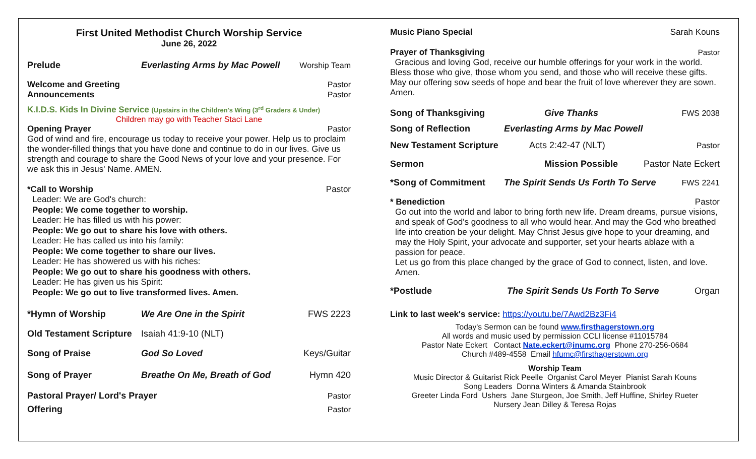First United Methodist Church Worship Service
June 26, 2022
Prelude Everlasting Arms by Mac Powell Worship Team
Welcome and Greeting Pastor
Announcements Pastor
K.I.D.S. Kids In Divine Service (Upstairs in the Children's Wing (3<sup>rd</sup> Graders & Under)
Children may go with Teacher Staci Lane
Opening Prayer Pastor
God of wind and fire, encourage us today to receive your power. Help us to proclaim the wonder-filled things that you have done and continue to do in our lives. Give us strength and courage to share the Good News of your love and your presence. For we ask this in Jesus' Name. AMEN.
*Call to Worship Pastor
Leader: We are God's church:
People: We come together to worship.
Leader: He has filled us with his power:
People: We go out to share his love with others.
Leader: He has called us into his family:
People: We come together to share our lives.
Leader: He has showered us with his riches:
People: We go out to share his goodness with others.
Leader: He has given us his Spirit:
People: We go out to live transformed lives. Amen.
*Hymn of Worship We Are One in the Spirit FWS 2223
Old Testament Scripture Isaiah 41:9-10 (NLT)
Song of Praise God So Loved Keys/Guitar
Song of Prayer Breathe On Me, Breath of God Hymn 420
Pastoral Prayer/ Lord's Prayer Pastor
Offering Pastor
Music Piano Special Sarah Kouns
Prayer of Thanksgiving Pastor
Gracious and loving God, receive our humble offerings for your work in the world. Bless those who give, those whom you send, and those who will receive these gifts. May our offering sow seeds of hope and bear the fruit of love wherever they are sown. Amen.
Song of Thanksgiving Give Thanks FWS 2038
Song of Reflection Everlasting Arms by Mac Powell
New Testament Scripture Acts 2:42-47 (NLT) Pastor
Sermon Mission Possible Pastor Nate Eckert
*Song of Commitment The Spirit Sends Us Forth To Serve FWS 2241
* Benediction Pastor
Go out into the world and labor to bring forth new life. Dream dreams, pursue visions, and speak of God's goodness to all who would hear. And may the God who breathed life into creation be your delight. May Christ Jesus give hope to your dreaming, and may the Holy Spirit, your advocate and supporter, set your hearts ablaze with a passion for peace.
Let us go from this place changed by the grace of God to connect, listen, and love. Amen.
*Postlude The Spirit Sends Us Forth To Serve Organ
Link to last week's service: https://youtu.be/7Awd2Bz3Fi4
Today's Sermon can be found www.firsthagerstown.org
All words and music used by permission CCLI license #11015784
Pastor Nate Eckert Contact Nate.eckert@inumc.org Phone 270-256-0684
Church #489-4558 Email hfumc@firsthagerstown.org
Worship Team
Music Director & Guitarist Rick Peelle Organist Carol Meyer Pianist Sarah Kouns
Song Leaders Donna Winters & Amanda Stainbrook
Greeter Linda Ford Ushers Jane Sturgeon, Joe Smith, Jeff Huffine, Shirley Rueter
Nursery Jean Dilley & Teresa Rojas